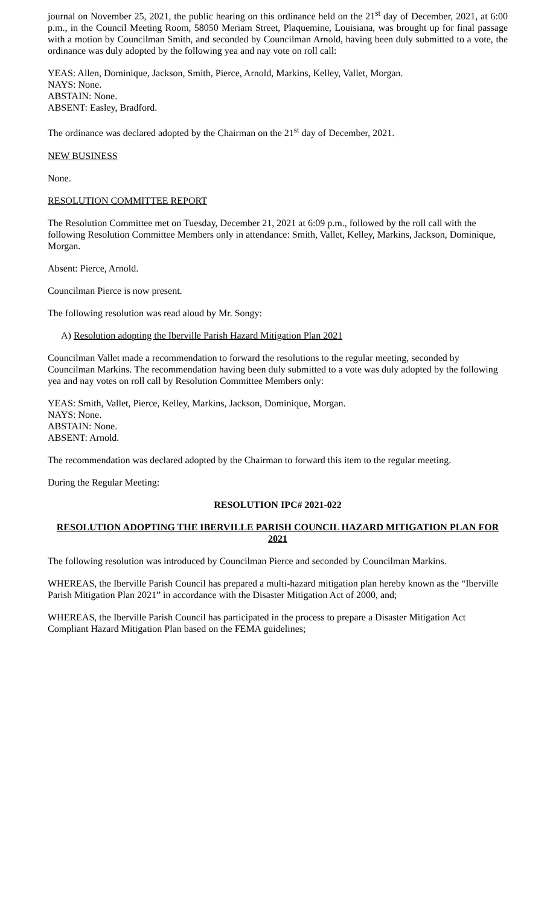journal on November 25, 2021, the public hearing on this ordinance held on the 21<sup>st</sup> day of December, 2021, at 6:00 p.m., in the Council Meeting Room, 58050 Meriam Street, Plaquemine, Louisiana, was brought up for final passage with a motion by Councilman Smith, and seconded by Councilman Arnold, having been duly submitted to a vote, the ordinance was duly adopted by the following yea and nay vote on roll call:
YEAS: Allen, Dominique, Jackson, Smith, Pierce, Arnold, Markins, Kelley, Vallet, Morgan.
NAYS: None.
ABSTAIN: None.
ABSENT: Easley, Bradford.
The ordinance was declared adopted by the Chairman on the 21<sup>st</sup> day of December, 2021.
NEW BUSINESS
None.
RESOLUTION COMMITTEE REPORT
The Resolution Committee met on Tuesday, December 21, 2021 at 6:09 p.m., followed by the roll call with the following Resolution Committee Members only in attendance: Smith, Vallet, Kelley, Markins, Jackson, Dominique, Morgan.
Absent: Pierce, Arnold.
Councilman Pierce is now present.
The following resolution was read aloud by Mr. Songy:
A) Resolution adopting the Iberville Parish Hazard Mitigation Plan 2021
Councilman Vallet made a recommendation to forward the resolutions to the regular meeting, seconded by Councilman Markins. The recommendation having been duly submitted to a vote was duly adopted by the following yea and nay votes on roll call by Resolution Committee Members only:
YEAS: Smith, Vallet, Pierce, Kelley, Markins, Jackson, Dominique, Morgan.
NAYS: None.
ABSTAIN: None.
ABSENT: Arnold.
The recommendation was declared adopted by the Chairman to forward this item to the regular meeting.
During the Regular Meeting:
RESOLUTION IPC# 2021-022
RESOLUTION ADOPTING THE IBERVILLE PARISH COUNCIL HAZARD MITIGATION PLAN FOR 2021
The following resolution was introduced by Councilman Pierce and seconded by Councilman Markins.
WHEREAS, the Iberville Parish Council has prepared a multi-hazard mitigation plan hereby known as the “Iberville Parish Mitigation Plan 2021” in accordance with the Disaster Mitigation Act of 2000, and;
WHEREAS, the Iberville Parish Council has participated in the process to prepare a Disaster Mitigation Act Compliant Hazard Mitigation Plan based on the FEMA guidelines;